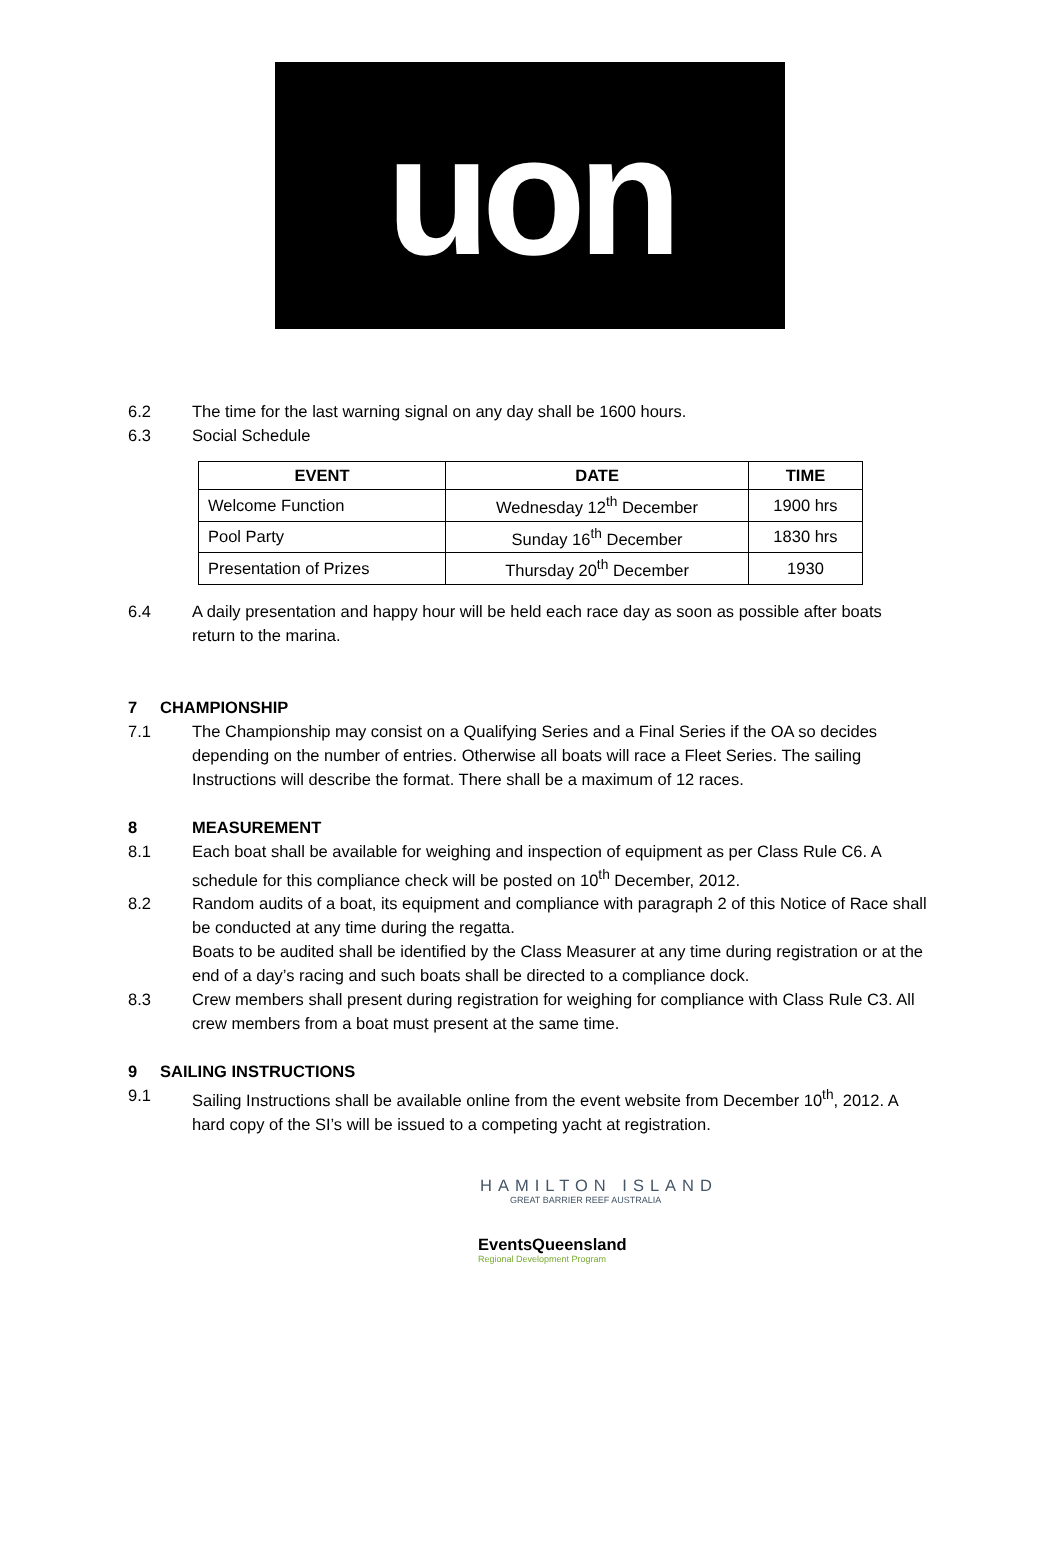uon
6.2 The time for the last warning signal on any day shall be 1600 hours.
6.3 Social Schedule
| EVENT | DATE | TIME |
| --- | --- | --- |
| Welcome Function | Wednesday 12<sup>th</sup> December | 1900 hrs |
| Pool Party | Sunday 16<sup>th</sup> December | 1830 hrs |
| Presentation of Prizes | Thursday 20<sup>th</sup> December | 1930 |
6.4 A daily presentation and happy hour will be held each race day as soon as possible after boats return to the marina.
7 CHAMPIONSHIP
7.1 The Championship may consist on a Qualifying Series and a Final Series if the OA so decides depending on the number of entries. Otherwise all boats will race a Fleet Series. The sailing Instructions will describe the format. There shall be a maximum of 12 races.
8 MEASUREMENT
8.1 Each boat shall be available for weighing and inspection of equipment as per Class Rule C6. A schedule for this compliance check will be posted on 10<sup>th</sup> December, 2012.
8.2 Random audits of a boat, its equipment and compliance with paragraph 2 of this Notice of Race shall be conducted at any time during the regatta.
Boats to be audited shall be identified by the Class Measurer at any time during registration or at the end of a day’s racing and such boats shall be directed to a compliance dock.
8.3 Crew members shall present during registration for weighing for compliance with Class Rule C3. All crew members from a boat must present at the same time.
9 SAILING INSTRUCTIONS
9.1 Sailing Instructions shall be available online from the event website from December 10<sup>th</sup>, 2012. A hard copy of the SI’s will be issued to a competing yacht at registration.
HAMILTON ISLAND
GREAT BARRIER REEF AUSTRALIA
EventsQueensland
Regional Development Program